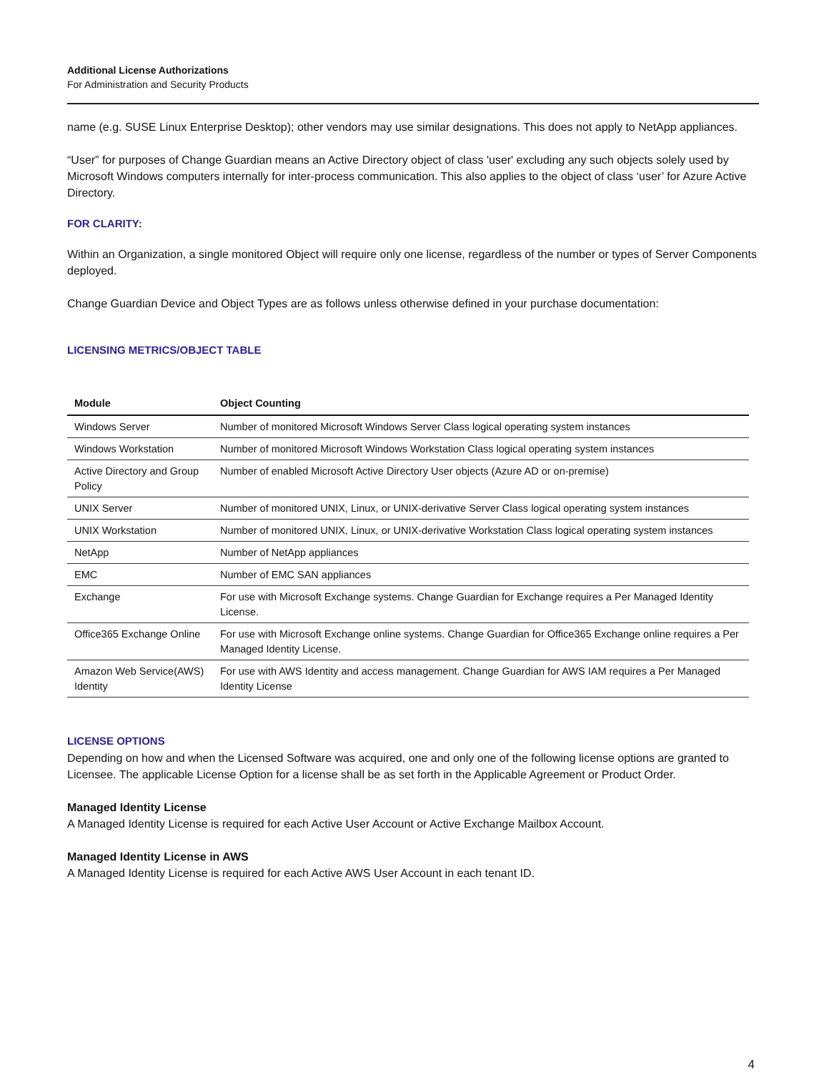Additional License Authorizations
For Administration and Security Products
name (e.g. SUSE Linux Enterprise Desktop); other vendors may use similar designations. This does not apply to NetApp appliances.
“User” for purposes of Change Guardian means an Active Directory object of class 'user' excluding any such objects solely used by Microsoft Windows computers internally for inter-process communication. This also applies to the object of class ‘user’ for Azure Active Directory.
FOR CLARITY:
Within an Organization, a single monitored Object will require only one license, regardless of the number or types of Server Components deployed.
Change Guardian Device and Object Types are as follows unless otherwise defined in your purchase documentation:
LICENSING METRICS/OBJECT TABLE
| Module | Object Counting |
| --- | --- |
| Windows Server | Number of monitored Microsoft Windows Server Class logical operating system instances |
| Windows Workstation | Number of monitored Microsoft Windows Workstation Class logical operating system instances |
| Active Directory and Group Policy | Number of enabled Microsoft Active Directory User objects (Azure AD or on-premise) |
| UNIX Server | Number of monitored UNIX, Linux, or UNIX-derivative Server Class logical operating system instances |
| UNIX Workstation | Number of monitored UNIX, Linux, or UNIX-derivative Workstation Class logical operating system instances |
| NetApp | Number of NetApp appliances |
| EMC | Number of EMC SAN appliances |
| Exchange | For use with Microsoft Exchange systems. Change Guardian for Exchange requires a Per Managed Identity License. |
| Office365 Exchange Online | For use with Microsoft Exchange online systems. Change Guardian for Office365 Exchange online requires a Per Managed Identity License. |
| Amazon Web Service(AWS) Identity | For use with AWS Identity and access management. Change Guardian for AWS IAM requires a Per Managed Identity License |
LICENSE OPTIONS
Depending on how and when the Licensed Software was acquired, one and only one of the following license options are granted to Licensee. The applicable License Option for a license shall be as set forth in the Applicable Agreement or Product Order.
Managed Identity License
A Managed Identity License is required for each Active User Account or Active Exchange Mailbox Account.
Managed Identity License in AWS
A Managed Identity License is required for each Active AWS User Account in each tenant ID.
4